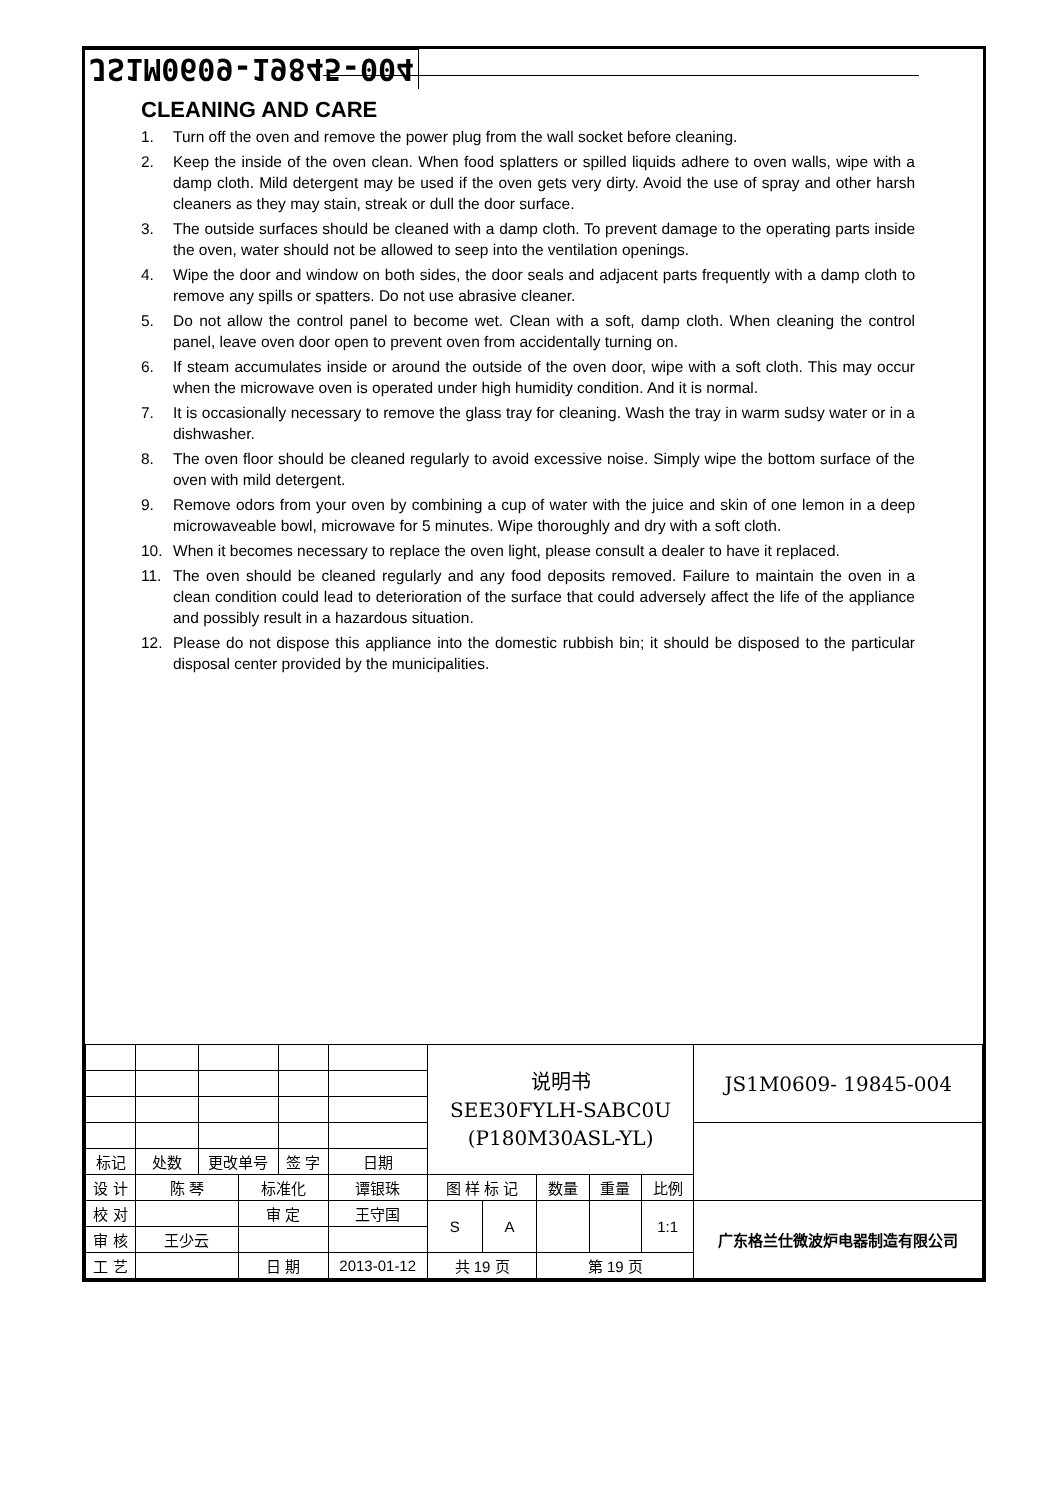JS1M0609-19845-004
CLEANING AND CARE
1. Turn off the oven and remove the power plug from the wall socket before cleaning.
2. Keep the inside of the oven clean. When food splatters or spilled liquids adhere to oven walls, wipe with a damp cloth. Mild detergent may be used if the oven gets very dirty. Avoid the use of spray and other harsh cleaners as they may stain, streak or dull the door surface.
3. The outside surfaces should be cleaned with a damp cloth. To prevent damage to the operating parts inside the oven, water should not be allowed to seep into the ventilation openings.
4. Wipe the door and window on both sides, the door seals and adjacent parts frequently with a damp cloth to remove any spills or spatters. Do not use abrasive cleaner.
5. Do not allow the control panel to become wet. Clean with a soft, damp cloth. When cleaning the control panel, leave oven door open to prevent oven from accidentally turning on.
6. If steam accumulates inside or around the outside of the oven door, wipe with a soft cloth. This may occur when the microwave oven is operated under high humidity condition. And it is normal.
7. It is occasionally necessary to remove the glass tray for cleaning. Wash the tray in warm sudsy water or in a dishwasher.
8. The oven floor should be cleaned regularly to avoid excessive noise. Simply wipe the bottom surface of the oven with mild detergent.
9. Remove odors from your oven by combining a cup of water with the juice and skin of one lemon in a deep microwaveable bowl, microwave for 5 minutes. Wipe thoroughly and dry with a soft cloth.
10. When it becomes necessary to replace the oven light, please consult a dealer to have it replaced.
11. The oven should be cleaned regularly and any food deposits removed. Failure to maintain the oven in a clean condition could lead to deterioration of the surface that could adversely affect the life of the appliance and possibly result in a hazardous situation.
12. Please do not dispose this appliance into the domestic rubbish bin; it should be disposed to the particular disposal center provided by the municipalities.
| | | | | | | 说明书 SEE30FYLH-SABC0U (P180M30ASL-YL) | | | | | JS1M0609- 19845-004 |
| 标记 | 处数 | 更改单号 | | 签 字 | 日期 | | | | | | |
| 设 计 | 陈 琴 | | 标准化 | | 谭银珠 | 图 样 标 记 | | 数量 | 重量 | 比例 | |
| 校 对 | | | 审 定 | | 王守国 | S | A | | | 1:1 | 广东格兰仕微波炉电器制造有限公司 |
| 审 核 | 王少云 | | | | | | | | | | |
| 工 艺 | | | 日 期 | | 2013-01-12 | 共 19 页 | | 第 19 页 | | | |